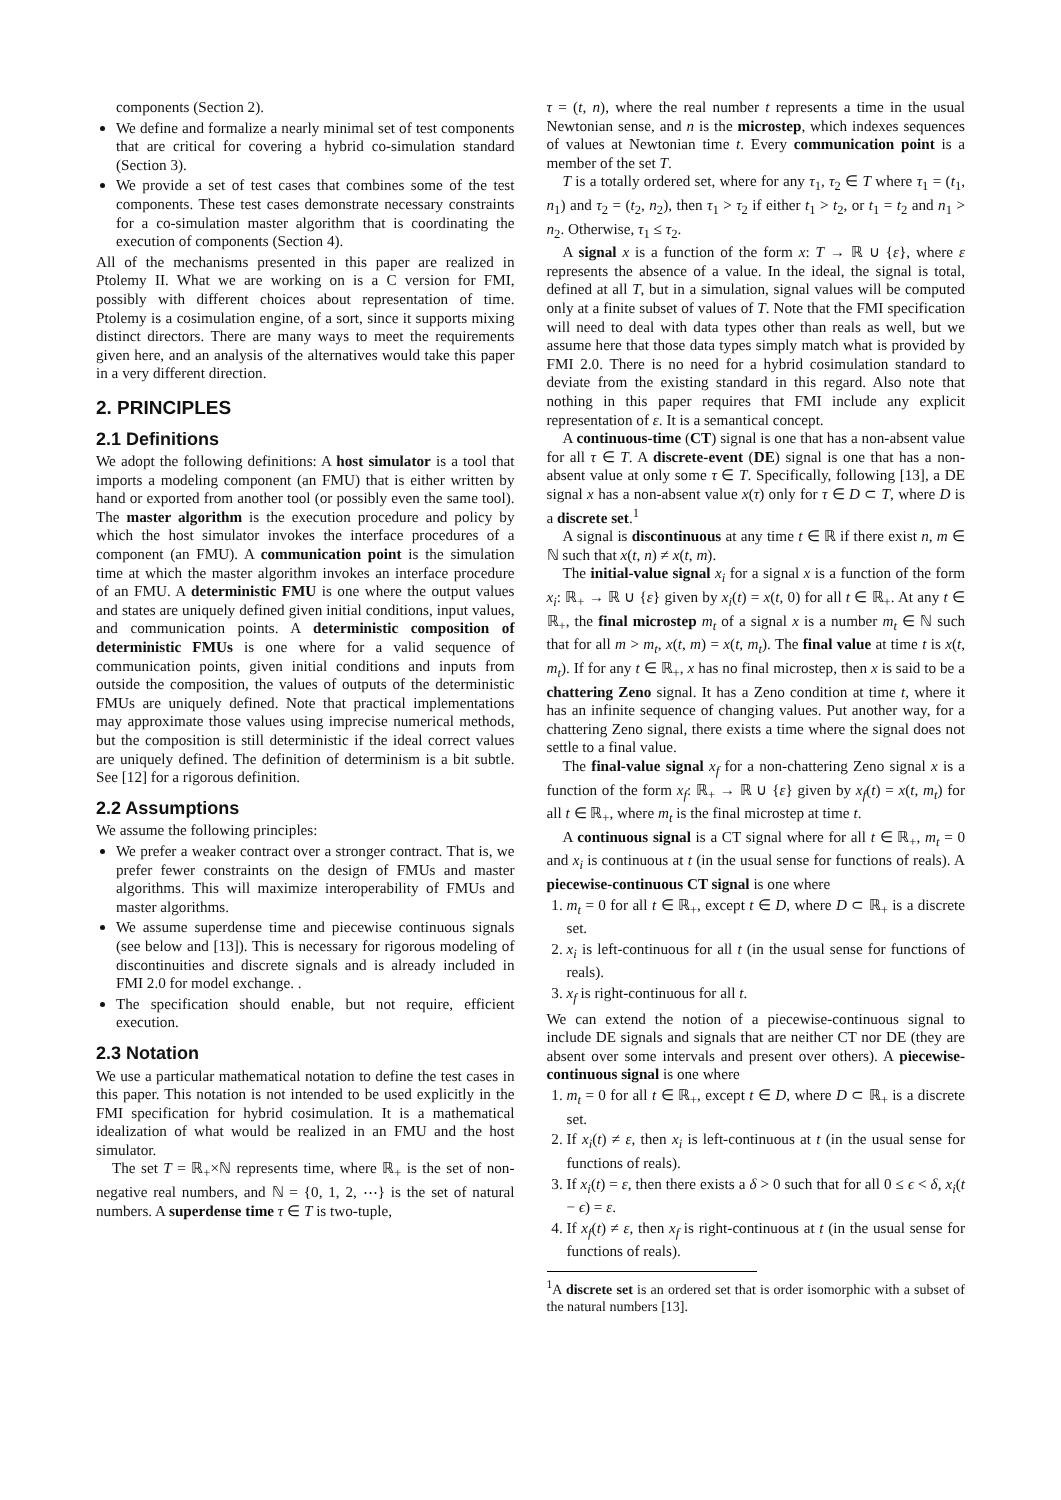components (Section 2).
We define and formalize a nearly minimal set of test components that are critical for covering a hybrid co-simulation standard (Section 3).
We provide a set of test cases that combines some of the test components. These test cases demonstrate necessary constraints for a co-simulation master algorithm that is coordinating the execution of components (Section 4).
All of the mechanisms presented in this paper are realized in Ptolemy II. What we are working on is a C version for FMI, possibly with different choices about representation of time. Ptolemy is a cosimulation engine, of a sort, since it supports mixing distinct directors. There are many ways to meet the requirements given here, and an analysis of the alternatives would take this paper in a very different direction.
2. PRINCIPLES
2.1 Definitions
We adopt the following definitions: A host simulator is a tool that imports a modeling component (an FMU) that is either written by hand or exported from another tool (or possibly even the same tool). The master algorithm is the execution procedure and policy by which the host simulator invokes the interface procedures of a component (an FMU). A communication point is the simulation time at which the master algorithm invokes an interface procedure of an FMU. A deterministic FMU is one where the output values and states are uniquely defined given initial conditions, input values, and communication points. A deterministic composition of deterministic FMUs is one where for a valid sequence of communication points, given initial conditions and inputs from outside the composition, the values of outputs of the deterministic FMUs are uniquely defined. Note that practical implementations may approximate those values using imprecise numerical methods, but the composition is still deterministic if the ideal correct values are uniquely defined. The definition of determinism is a bit subtle. See [12] for a rigorous definition.
2.2 Assumptions
We assume the following principles:
We prefer a weaker contract over a stronger contract. That is, we prefer fewer constraints on the design of FMUs and master algorithms. This will maximize interoperability of FMUs and master algorithms.
We assume superdense time and piecewise continuous signals (see below and [13]). This is necessary for rigorous modeling of discontinuities and discrete signals and is already included in FMI 2.0 for model exchange. .
The specification should enable, but not require, efficient execution.
2.3 Notation
We use a particular mathematical notation to define the test cases in this paper. This notation is not intended to be used explicitly in the FMI specification for hybrid cosimulation. It is a mathematical idealization of what would be realized in an FMU and the host simulator.
The set T = ℝ<sub>+</sub>×ℕ represents time, where ℝ<sub>+</sub> is the set of non-negative real numbers, and ℕ = {0, 1, 2, ⋯} is the set of natural numbers. A superdense time τ ∈ T is two-tuple,
τ = (t, n), where the real number t represents a time in the usual Newtonian sense, and n is the microstep, which indexes sequences of values at Newtonian time t. Every communication point is a member of the set T.
T is a totally ordered set, where for any τ<sub>1</sub>, τ<sub>2</sub> ∈ T where τ<sub>1</sub> = (t<sub>1</sub>, n<sub>1</sub>) and τ<sub>2</sub> = (t<sub>2</sub>, n<sub>2</sub>), then τ<sub>1</sub> > τ<sub>2</sub> if either t<sub>1</sub> > t<sub>2</sub>, or t<sub>1</sub> = t<sub>2</sub> and n<sub>1</sub> > n<sub>2</sub>. Otherwise, τ<sub>1</sub> ≤ τ<sub>2</sub>.
A signal x is a function of the form x: T → ℝ ∪ {ε}, where ε represents the absence of a value. In the ideal, the signal is total, defined at all T, but in a simulation, signal values will be computed only at a finite subset of values of T. Note that the FMI specification will need to deal with data types other than reals as well, but we assume here that those data types simply match what is provided by FMI 2.0. There is no need for a hybrid cosimulation standard to deviate from the existing standard in this regard. Also note that nothing in this paper requires that FMI include any explicit representation of ε. It is a semantical concept.
A continuous-time (CT) signal is one that has a non-absent value for all τ ∈ T. A discrete-event (DE) signal is one that has a non-absent value at only some τ ∈ T. Specifically, following [13], a DE signal x has a non-absent value x(τ) only for τ ∈ D ⊂ T, where D is a discrete set.<sup>1</sup>
A signal is discontinuous at any time t ∈ ℝ if there exist n, m ∈ ℕ such that x(t, n) ≠ x(t, m).
The initial-value signal x<sub>i</sub> for a signal x is a function of the form x<sub>i</sub>: ℝ<sub>+</sub> → ℝ ∪ {ε} given by x<sub>i</sub>(t) = x(t, 0) for all t ∈ ℝ<sub>+</sub>. At any t ∈ ℝ<sub>+</sub>, the final microstep m<sub>t</sub> of a signal x is a number m<sub>t</sub> ∈ ℕ such that for all m > m<sub>t</sub>, x(t, m) = x(t, m<sub>t</sub>). The final value at time t is x(t, m<sub>t</sub>). If for any t ∈ ℝ<sub>+</sub>, x has no final microstep, then x is said to be a chattering Zeno signal. It has a Zeno condition at time t, where it has an infinite sequence of changing values. Put another way, for a chattering Zeno signal, there exists a time where the signal does not settle to a final value.
The final-value signal x<sub>f</sub> for a non-chattering Zeno signal x is a function of the form x<sub>f</sub>: ℝ<sub>+</sub> → ℝ ∪ {ε} given by x<sub>f</sub>(t) = x(t, m<sub>t</sub>) for all t ∈ ℝ<sub>+</sub>, where m<sub>t</sub> is the final microstep at time t.
A continuous signal is a CT signal where for all t ∈ ℝ<sub>+</sub>, m<sub>t</sub> = 0 and x<sub>i</sub> is continuous at t (in the usual sense for functions of reals). A piecewise-continuous CT signal is one where
1. m<sub>t</sub> = 0 for all t ∈ ℝ<sub>+</sub>, except t ∈ D, where D ⊂ ℝ<sub>+</sub> is a discrete set.
2. x<sub>i</sub> is left-continuous for all t (in the usual sense for functions of reals).
3. x<sub>f</sub> is right-continuous for all t.
We can extend the notion of a piecewise-continuous signal to include DE signals and signals that are neither CT nor DE (they are absent over some intervals and present over others). A piecewise-continuous signal is one where
1. m<sub>t</sub> = 0 for all t ∈ ℝ<sub>+</sub>, except t ∈ D, where D ⊂ ℝ<sub>+</sub> is a discrete set.
2. If x<sub>i</sub>(t) ≠ ε, then x<sub>i</sub> is left-continuous at t (in the usual sense for functions of reals).
3. If x<sub>i</sub>(t) = ε, then there exists a δ > 0 such that for all 0 ≤ ϵ < δ, x<sub>i</sub>(t − ϵ) = ε.
4. If x<sub>f</sub>(t) ≠ ε, then x<sub>f</sub> is right-continuous at t (in the usual sense for functions of reals).
<sup>1</sup> A discrete set is an ordered set that is order isomorphic with a subset of the natural numbers [13].